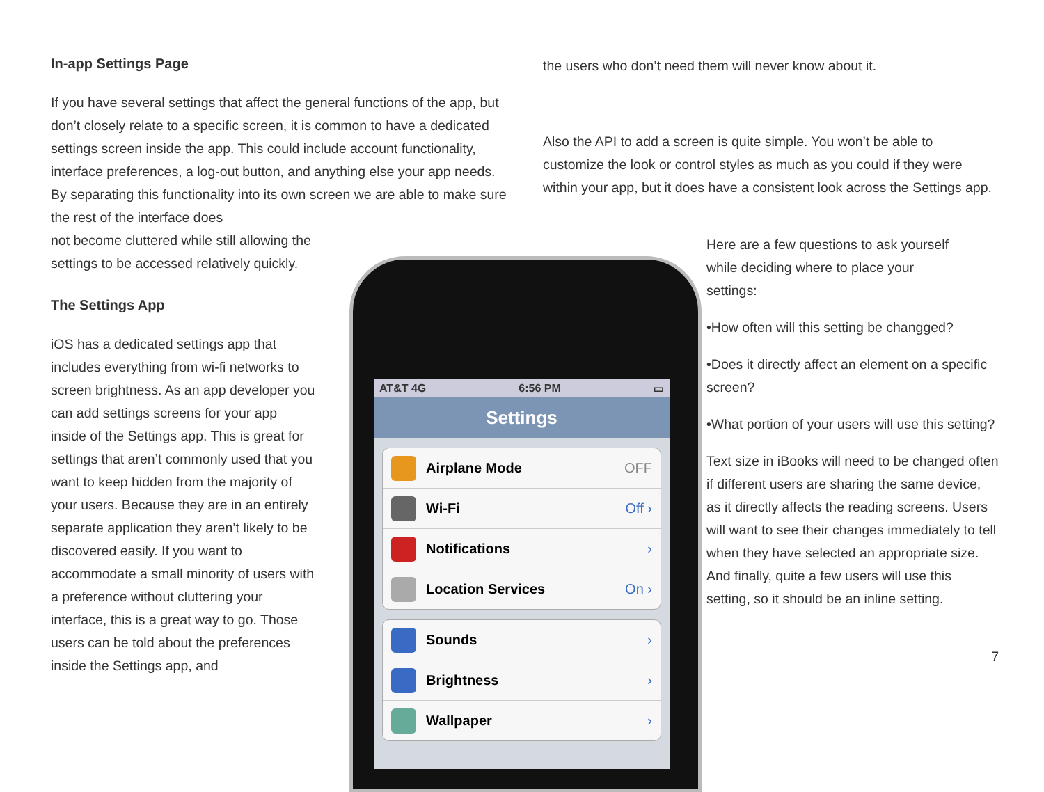In-app Settings Page
If you have several settings that affect the general functions of the app, but don’t closely relate to a specific screen, it is common to have a dedicated settings screen inside the app. This could include account functionality, interface preferences, a log-out button, and anything else your app needs. By separating this functionality into its own screen we are able to make sure the rest of the interface does
not become cluttered while still allowing the
settings to be accessed relatively quickly.
The Settings App
iOS has a dedicated settings app that includes everything from wi-fi networks to screen brightness. As an app developer you can add settings screens for your app inside of the Settings app. This is great for settings that aren’t commonly used that you want to keep hidden from the majority of your users. Because they are in an entirely separate application they aren’t likely to be discovered easily. If you want to accommodate a small minority of users with a preference without cluttering your interface, this is a great way to go. Those users can be told about the preferences inside the Settings app, and
the users who don’t need them will never know about it.
Also the API to add a screen is quite simple. You won’t be able to customize the look or control styles as much as you could if they were within your app, but it does have a consistent look across the Settings app.
Here are a few questions to ask yourself
while deciding where to place your
settings:
•How often will this setting be changged?
•Does it directly affect an element on a specific screen?
•What portion of your users will use this setting?
Text size in iBooks will need to be changed often if different users are sharing the same device, as it directly affects the reading screens. Users will want to see their changes immediately to tell when they have selected an appropriate size. And finally, quite a few users will use this setting, so it should be an inline setting.
7
AT&T 4G 6:56 PM ▭
Settings
Airplane Mode OFF
Wi-Fi Off ›
Notifications ›
Location Services On ›
Sounds ›
Brightness ›
Wallpaper ›